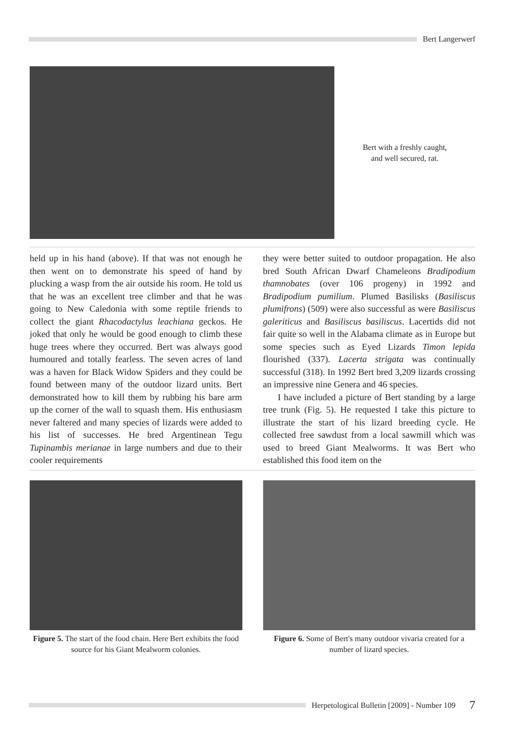Bert Langerwerf
Bert with a freshly caught,
and well secured, rat.
held up in his hand (above). If that was not enough he then went on to demonstrate his speed of hand by plucking a wasp from the air outside his room. He told us that he was an excellent tree climber and that he was going to New Caledonia with some reptile friends to collect the giant Rhacodactylus leachiana geckos. He joked that only he would be good enough to climb these huge trees where they occurred. Bert was always good humoured and totally fearless. The seven acres of land was a haven for Black Widow Spiders and they could be found between many of the outdoor lizard units. Bert demonstrated how to kill them by rubbing his bare arm up the corner of the wall to squash them. His enthusiasm never faltered and many species of lizards were added to his list of successes. He bred Argentinean Tegu Tupinambis merianae in large numbers and due to their cooler requirements
they were better suited to outdoor propagation. He also bred South African Dwarf Chameleons Bradipodium thamnobates (over 106 progeny) in 1992 and Bradipodium pumilium. Plumed Basilisks (Basiliscus plumifrons) (509) were also successful as were Basiliscus galeriticus and Basiliscus basiliscus. Lacertids did not fair quite so well in the Alabama climate as in Europe but some species such as Eyed Lizards Timon lepida flourished (337). Lacerta strigata was continually successful (318). In 1992 Bert bred 3,209 lizards crossing an impressive nine Genera and 46 species.
I have included a picture of Bert standing by a large tree trunk (Fig. 5). He requested I take this picture to illustrate the start of his lizard breeding cycle. He collected free sawdust from a local sawmill which was used to breed Giant Mealworms. It was Bert who established this food item on the
Figure 5. The start of the food chain. Here Bert exhibits the food source for his Giant Mealworm colonies.
Figure 6. Some of Bert's many outdoor vivaria created for a number of lizard species.
Herpetological Bulletin [2009] - Number 109 7